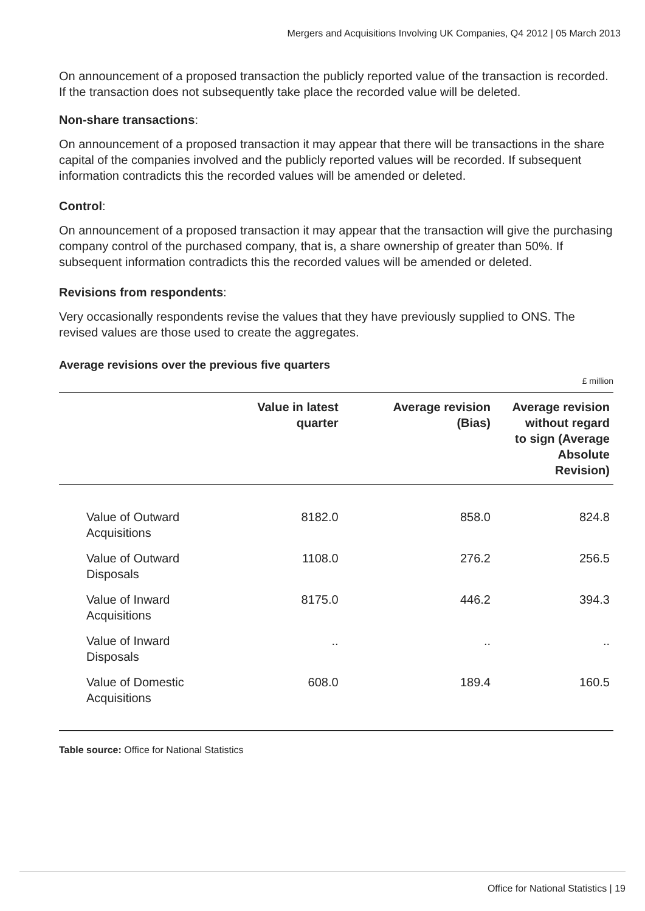Mergers and Acquisitions Involving UK Companies, Q4 2012 | 05 March 2013
On announcement of a proposed transaction the publicly reported value of the transaction is recorded. If the transaction does not subsequently take place the recorded value will be deleted.
Non-share transactions:
On announcement of a proposed transaction it may appear that there will be transactions in the share capital of the companies involved and the publicly reported values will be recorded. If subsequent information contradicts this the recorded values will be amended or deleted.
Control:
On announcement of a proposed transaction it may appear that the transaction will give the purchasing company control of the purchased company, that is, a share ownership of greater than 50%. If subsequent information contradicts this the recorded values will be amended or deleted.
Revisions from respondents:
Very occasionally respondents revise the values that they have previously supplied to ONS. The revised values are those used to create the aggregates.
Average revisions over the previous five quarters
£ million
| | Value in latest quarter | Average revision (Bias) | Average revision without regard to sign (Average Absolute Revision) |
| --- | --- | --- | --- |
| Value of Outward Acquisitions | 8182.0 | 858.0 | 824.8 |
| Value of Outward Disposals | 1108.0 | 276.2 | 256.5 |
| Value of Inward Acquisitions | 8175.0 | 446.2 | 394.3 |
| Value of Inward Disposals | .. | .. | .. |
| Value of Domestic Acquisitions | 608.0 | 189.4 | 160.5 |
Table source: Office for National Statistics
Office for National Statistics | 19